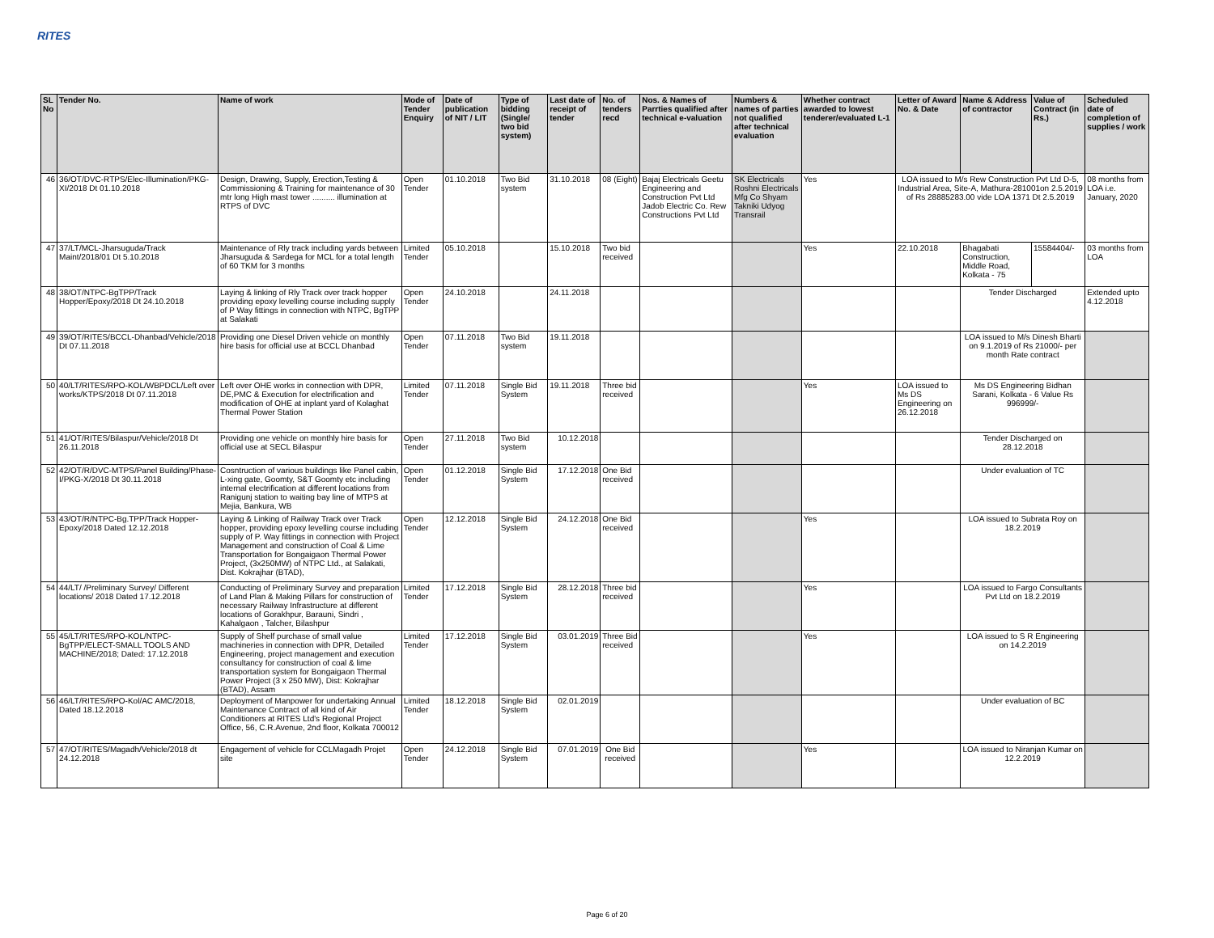RITES
| SL No | Tender No. | Name of work | Mode of Tender Enquiry | Date of publication of NIT / LIT | Type of bidding (Single/ two bid system) | Last date of receipt of tender | No. of tenders recd | Nos. & Names of Parrties qualified after technical e-valuation | Numbers & names of parties not qualified after technical evaluation | Whether contract awarded to lowest tenderer/evaluated L-1 | Letter of Award No. & Date | Name & Address of contractor | Value of Contract (in Rs.) | Scheduled date of completion of supplies / work |
| --- | --- | --- | --- | --- | --- | --- | --- | --- | --- | --- | --- | --- | --- | --- |
| 46 | 36/OT/DVC-RTPS/Elec-Illumination/PKG-XI/2018 Dt 01.10.2018 | Design, Drawing, Supply, Erection,Testing & Commissioning & Training for maintenance of 30 mtr long High mast tower .......... illumination at RTPS of DVC | Open Tender | 01.10.2018 | Two Bid system | 31.10.2018 | 08 (Eight) | Bajaj Electricals Geetu Engineering and Construction Pvt Ltd Jadob Electric Co. Rew Constructions Pvt Ltd | SK Electricals Roshni Electricals Mfg Co Shyam Takniki Udyog Transrail | Yes | LOA issued to M/s Rew Construction Pvt Ltd D-5, Industrial Area, Site-A, Mathura-281001on 2.5.2019 of Rs 28885283.00 vide LOA 1371 Dt 2.5.2019 | | | 08 months from LOA i.e. January, 2020 |
| 47 | 37/LT/MCL-Jharsuguda/Track Maint/2018/01 Dt 5.10.2018 | Maintenance of Rly track including yards between Jharsuguda & Sardega for MCL for a total length of 60 TKM for 3 months | Limited Tender | 05.10.2018 | | 15.10.2018 | Two bid received | | | Yes | 22.10.2018 | Bhagabati Construction, Middle Road, Kolkata - 75 | 15584404/- | 03 months from LOA |
| 48 | 38/OT/NTPC-BgTPP/Track Hopper/Epoxy/2018 Dt 24.10.2018 | Laying & linking of Rly Track over track hopper providing epoxy levelling course including supply of P Way fittings in connection with NTPC, BgTPP at Salakati | Open Tender | 24.10.2018 | | 24.11.2018 | | | | | | Tender Discharged | | Extended upto 4.12.2018 |
| 49 | 39/OT/RITES/BCCL-Dhanbad/Vehicle/2018 Dt 07.11.2018 | Providing one Diesel Driven vehicle on monthly hire basis for official use at BCCL Dhanbad | Open Tender | 07.11.2018 | Two Bid system | 19.11.2018 | | | | | | LOA issued to M/s Dinesh Bharti on 9.1.2019 of Rs 21000/- per month Rate contract | | |
| 50 | 40/LT/RITES/RPO-KOL/WBPDCL/Left over works/KTPS/2018 Dt 07.11.2018 | Left over OHE works in connection with DPR, DE,PMC & Execution for electrification and modification of OHE at inplant yard of Kolaghat Thermal Power Station | Limited Tender | 07.11.2018 | Single Bid System | 19.11.2018 | Three bid received | | | Yes | LOA issued to Ms DS Engineering on 26.12.2018 | Ms DS Engineering Bidhan Sarani, Kolkata - 6 Value Rs 996999/- | | |
| 51 | 41/OT/RITES/Bilaspur/Vehicle/2018 Dt 26.11.2018 | Providing one vehicle on monthly hire basis for official use at SECL Bilaspur | Open Tender | 27.11.2018 | Two Bid system | 10.12.2018 | | | | | | Tender Discharged on 28.12.2018 | | |
| 52 | 42/OT/R/DVC-MTPS/Panel Building/Phase-I/PKG-X/2018 Dt 30.11.2018 | Cosntruction of various buildings like Panel cabin, L-xing gate, Goomty, S&T Goomty etc including internal electrification at different locations from Ranigunj station to waiting bay line of MTPS at Mejia, Bankura, WB | Open Tender | 01.12.2018 | Single Bid System | 17.12.2018 | One Bid received | | | | | Under evaluation of TC | | |
| 53 | 43/OT/R/NTPC-Bg.TPP/Track Hopper-Epoxy/2018 Dated 12.12.2018 | Laying & Linking of Railway Track over Track hopper, providing epoxy levelling course including supply of P. Way fittings in connection with Project Management and construction of Coal & Lime Transportation for Bongaigaon Thermal Power Project, (3x250MW) of NTPC Ltd., at Salakati, Dist. Kokrajhar (BTAD), | Open Tender | 12.12.2018 | Single Bid System | 24.12.2018 | One Bid received | | | Yes | | LOA issued to Subrata Roy on 18.2.2019 | | |
| 54 | 44/LT/ /Preliminary Survey/ Different locations/ 2018 Dated 17.12.2018 | Conducting of Preliminary Survey and preparation of Land Plan & Making Pillars for construction of necessary Railway Infrastructure at different locations of Gorakhpur, Barauni, Sindri , Kahalgaon , Talcher, Bilashpur | Limited Tender | 17.12.2018 | Single Bid System | 28.12.2018 | Three bid received | | | Yes | | LOA issued to Fargo Consultants Pvt Ltd on 18.2.2019 | | |
| 55 | 45/LT/RITES/RPO-KOL/NTPC-BgTPP/ELECT-SMALL TOOLS AND MACHINE/2018; Dated: 17.12.2018 | Supply of Shelf purchase of small value machineries in connection with DPR, Detailed Engineering, project management and execution consultancy for construction of coal & lime transportation system for Bongaigaon Thermal Power Project (3 x 250 MW), Dist: Kokrajhar (BTAD), Assam | Limited Tender | 17.12.2018 | Single Bid System | 03.01.2019 | Three Bid received | | | Yes | | LOA issued to S R Engineering on 14.2.2019 | | |
| 56 | 46/LT/RITES/RPO-Kol/AC AMC/2018, Dated 18.12.2018 | Deployment of Manpower for undertaking Annual Maintenance Contract of all kind of Air Conditioners at RITES Ltd's Regional Project Office, 56, C.R.Avenue, 2nd floor, Kolkata 700012 | Limited Tender | 18.12.2018 | Single Bid System | 02.01.2019 | | | | | | Under evaluation of BC | | |
| 57 | 47/OT/RITES/Magadh/Vehicle/2018 dt 24.12.2018 | Engagement of vehicle for CCLMagadh Projet site | Open Tender | 24.12.2018 | Single Bid System | 07.01.2019 | One Bid received | | | Yes | | LOA issued to Niranjan Kumar on 12.2.2019 | | |
Page 6 of 20